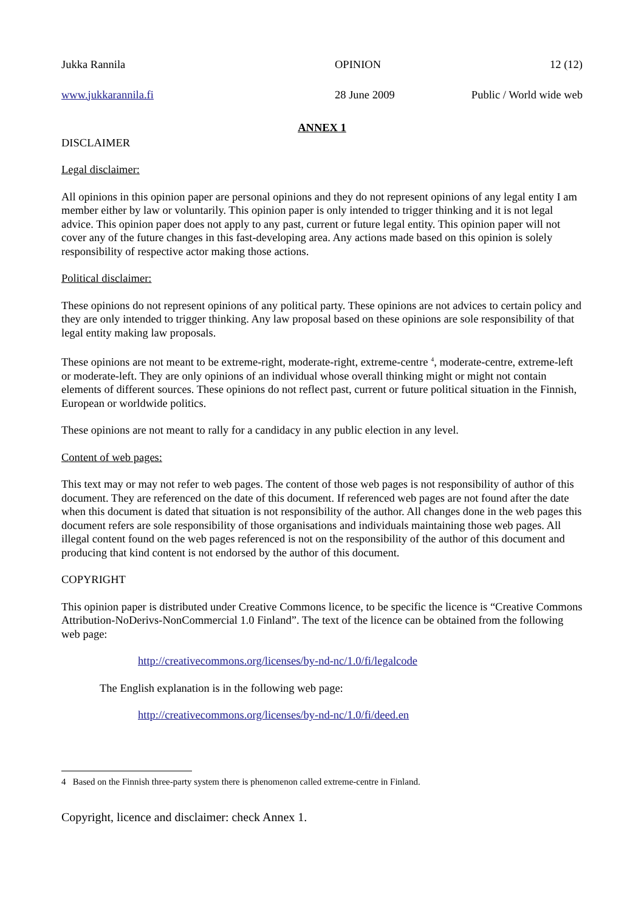Jukka Rannila
OPINION
12 (12)
www.jukkarannila.fi
28 June 2009
Public / World wide web
ANNEX 1
DISCLAIMER
Legal disclaimer:
All opinions in this opinion paper are personal opinions and they do not represent opinions of any legal entity I am member either by law or voluntarily. This opinion paper is only intended to trigger thinking and it is not legal advice. This opinion paper does not apply to any past, current or future legal entity. This opinion paper will not cover any of the future changes in this fast-developing area. Any actions made based on this opinion is solely responsibility of respective actor making those actions.
Political disclaimer:
These opinions do not represent opinions of any political party. These opinions are not advices to certain policy and they are only intended to trigger thinking. Any law proposal based on these opinions are sole responsibility of that legal entity making law proposals.
These opinions are not meant to be extreme-right, moderate-right, extreme-centre <sup>4</sup>, moderate-centre, extreme-left or moderate-left. They are only opinions of an individual whose overall thinking might or might not contain elements of different sources. These opinions do not reflect past, current or future political situation in the Finnish, European or worldwide politics.
These opinions are not meant to rally for a candidacy in any public election in any level.
Content of web pages:
This text may or may not refer to web pages. The content of those web pages is not responsibility of author of this document. They are referenced on the date of this document. If referenced web pages are not found after the date when this document is dated that situation is not responsibility of the author. All changes done in the web pages this document refers are sole responsibility of those organisations and individuals maintaining those web pages. All illegal content found on the web pages referenced is not on the responsibility of the author of this document and producing that kind content is not endorsed by the author of this document.
COPYRIGHT
This opinion paper is distributed under Creative Commons licence, to be specific the licence is “Creative Commons Attribution-NoDerivs-NonCommercial 1.0 Finland”. The text of the licence can be obtained from the following web page:
http://creativecommons.org/licenses/by-nd-nc/1.0/fi/legalcode
The English explanation is in the following web page:
http://creativecommons.org/licenses/by-nd-nc/1.0/fi/deed.en
4 Based on the Finnish three-party system there is phenomenon called extreme-centre in Finland.
Copyright, licence and disclaimer: check Annex 1.